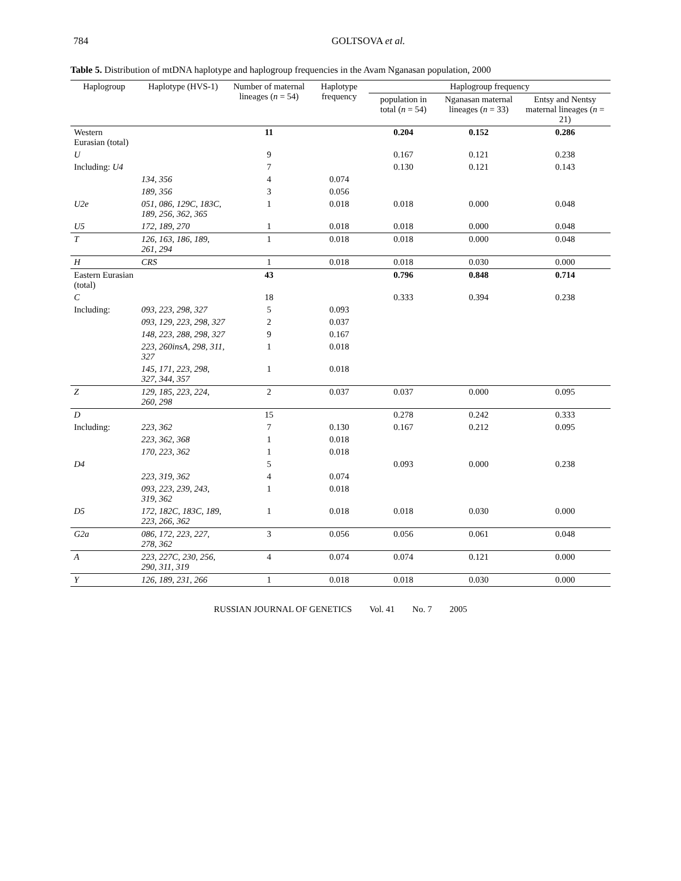784 GOLTSOVA et al.
Table 5. Distribution of mtDNA haplotype and haplogroup frequencies in the Avam Nganasan population, 2000
| Haplogroup | Haplotype (HVS-1) | Number of maternal lineages ( n = 54) | Haplotype frequency | Haplogroup frequency | | |
| --- | --- | --- | --- | --- | --- | --- |
| | | | | population in total ( n = 54) | Nganasan maternal lineages ( n = 33) | Entsy and Nentsy maternal lineages ( n = 21) |
| Western Eurasian (total) | | 11 | | 0.204 | 0.152 | 0.286 |
| U | | 9 | | 0.167 | 0.121 | 0.238 |
| Including: U4 | | 7 | | 0.130 | 0.121 | 0.143 |
| | 134, 356 | 4 | 0.074 | | | |
| | 189, 356 | 3 | 0.056 | | | |
| U2e | 051, 086, 129C, 183C, 189, 256, 362, 365 | 1 | 0.018 | 0.018 | 0.000 | 0.048 |
| U5 | 172, 189, 270 | 1 | 0.018 | 0.018 | 0.000 | 0.048 |
| T | 126, 163, 186, 189, 261, 294 | 1 | 0.018 | 0.018 | 0.000 | 0.048 |
| H | CRS | 1 | 0.018 | 0.018 | 0.030 | 0.000 |
| Eastern Eurasian (total) | | 43 | | 0.796 | 0.848 | 0.714 |
| C | | 18 | | 0.333 | 0.394 | 0.238 |
| Including: | 093, 223, 298, 327 | 5 | 0.093 | | | |
| | 093, 129, 223, 298, 327 | 2 | 0.037 | | | |
| | 148, 223, 288, 298, 327 | 9 | 0.167 | | | |
| | 223, 260insA, 298, 311, 327 | 1 | 0.018 | | | |
| | 145, 171, 223, 298, 327, 344, 357 | 1 | 0.018 | | | |
| Z | 129, 185, 223, 224, 260, 298 | 2 | 0.037 | 0.037 | 0.000 | 0.095 |
| D | | 15 | | 0.278 | 0.242 | 0.333 |
| Including: | 223, 362 | 7 | 0.130 | 0.167 | 0.212 | 0.095 |
| | 223, 362, 368 | 1 | 0.018 | | | |
| | 170, 223, 362 | 1 | 0.018 | | | |
| D4 | | 5 | | 0.093 | 0.000 | 0.238 |
| | 223, 319, 362 | 4 | 0.074 | | | |
| | 093, 223, 239, 243, 319, 362 | 1 | 0.018 | | | |
| D5 | 172, 182C, 183C, 189, 223, 266, 362 | 1 | 0.018 | 0.018 | 0.030 | 0.000 |
| G2a | 086, 172, 223, 227, 278, 362 | 3 | 0.056 | 0.056 | 0.061 | 0.048 |
| A | 223, 227C, 230, 256, 290, 311, 319 | 4 | 0.074 | 0.074 | 0.121 | 0.000 |
| Y | 126, 189, 231, 266 | 1 | 0.018 | 0.018 | 0.030 | 0.000 |
RUSSIAN JOURNAL OF GENETICS Vol. 41 No. 7 2005